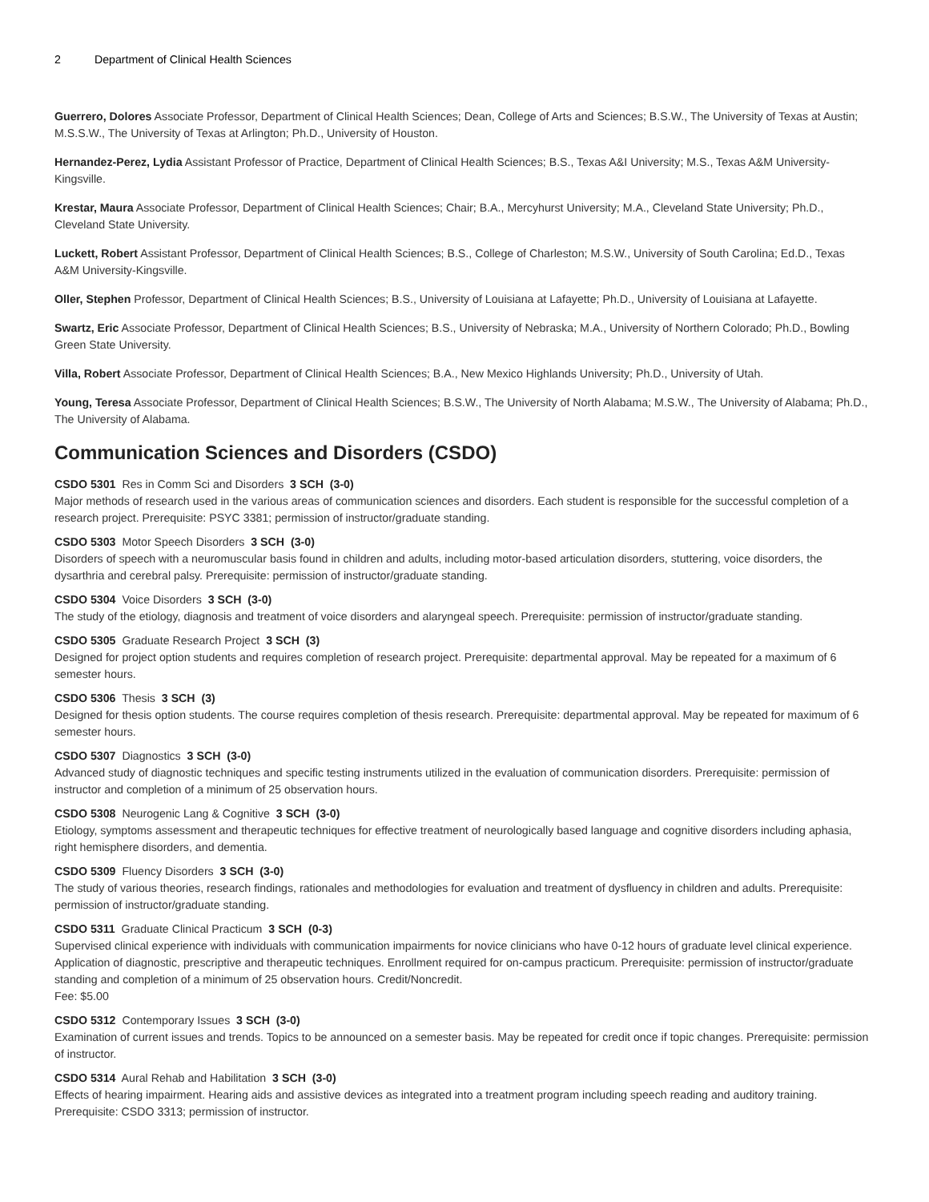2 Department of Clinical Health Sciences
Guerrero, Dolores Associate Professor, Department of Clinical Health Sciences; Dean, College of Arts and Sciences; B.S.W., The University of Texas at Austin; M.S.S.W., The University of Texas at Arlington; Ph.D., University of Houston.
Hernandez-Perez, Lydia Assistant Professor of Practice, Department of Clinical Health Sciences; B.S., Texas A&I University; M.S., Texas A&M University-Kingsville.
Krestar, Maura Associate Professor, Department of Clinical Health Sciences; Chair; B.A., Mercyhurst University; M.A., Cleveland State University; Ph.D., Cleveland State University.
Luckett, Robert Assistant Professor, Department of Clinical Health Sciences; B.S., College of Charleston; M.S.W., University of South Carolina; Ed.D., Texas A&M University-Kingsville.
Oller, Stephen Professor, Department of Clinical Health Sciences; B.S., University of Louisiana at Lafayette; Ph.D., University of Louisiana at Lafayette.
Swartz, Eric Associate Professor, Department of Clinical Health Sciences; B.S., University of Nebraska; M.A., University of Northern Colorado; Ph.D., Bowling Green State University.
Villa, Robert Associate Professor, Department of Clinical Health Sciences; B.A., New Mexico Highlands University; Ph.D., University of Utah.
Young, Teresa Associate Professor, Department of Clinical Health Sciences; B.S.W., The University of North Alabama; M.S.W., The University of Alabama; Ph.D., The University of Alabama.
Communication Sciences and Disorders (CSDO)
CSDO 5301 Res in Comm Sci and Disorders 3 SCH (3-0)
Major methods of research used in the various areas of communication sciences and disorders. Each student is responsible for the successful completion of a research project. Prerequisite: PSYC 3381; permission of instructor/graduate standing.
CSDO 5303 Motor Speech Disorders 3 SCH (3-0)
Disorders of speech with a neuromuscular basis found in children and adults, including motor-based articulation disorders, stuttering, voice disorders, the dysarthria and cerebral palsy. Prerequisite: permission of instructor/graduate standing.
CSDO 5304 Voice Disorders 3 SCH (3-0)
The study of the etiology, diagnosis and treatment of voice disorders and alaryngeal speech. Prerequisite: permission of instructor/graduate standing.
CSDO 5305 Graduate Research Project 3 SCH (3)
Designed for project option students and requires completion of research project. Prerequisite: departmental approval. May be repeated for a maximum of 6 semester hours.
CSDO 5306 Thesis 3 SCH (3)
Designed for thesis option students. The course requires completion of thesis research. Prerequisite: departmental approval. May be repeated for maximum of 6 semester hours.
CSDO 5307 Diagnostics 3 SCH (3-0)
Advanced study of diagnostic techniques and specific testing instruments utilized in the evaluation of communication disorders. Prerequisite: permission of instructor and completion of a minimum of 25 observation hours.
CSDO 5308 Neurogenic Lang & Cognitive 3 SCH (3-0)
Etiology, symptoms assessment and therapeutic techniques for effective treatment of neurologically based language and cognitive disorders including aphasia, right hemisphere disorders, and dementia.
CSDO 5309 Fluency Disorders 3 SCH (3-0)
The study of various theories, research findings, rationales and methodologies for evaluation and treatment of dysfluency in children and adults. Prerequisite: permission of instructor/graduate standing.
CSDO 5311 Graduate Clinical Practicum 3 SCH (0-3)
Supervised clinical experience with individuals with communication impairments for novice clinicians who have 0-12 hours of graduate level clinical experience. Application of diagnostic, prescriptive and therapeutic techniques. Enrollment required for on-campus practicum. Prerequisite: permission of instructor/graduate standing and completion of a minimum of 25 observation hours. Credit/Noncredit.
Fee: $5.00
CSDO 5312 Contemporary Issues 3 SCH (3-0)
Examination of current issues and trends. Topics to be announced on a semester basis. May be repeated for credit once if topic changes. Prerequisite: permission of instructor.
CSDO 5314 Aural Rehab and Habilitation 3 SCH (3-0)
Effects of hearing impairment. Hearing aids and assistive devices as integrated into a treatment program including speech reading and auditory training. Prerequisite: CSDO 3313; permission of instructor.